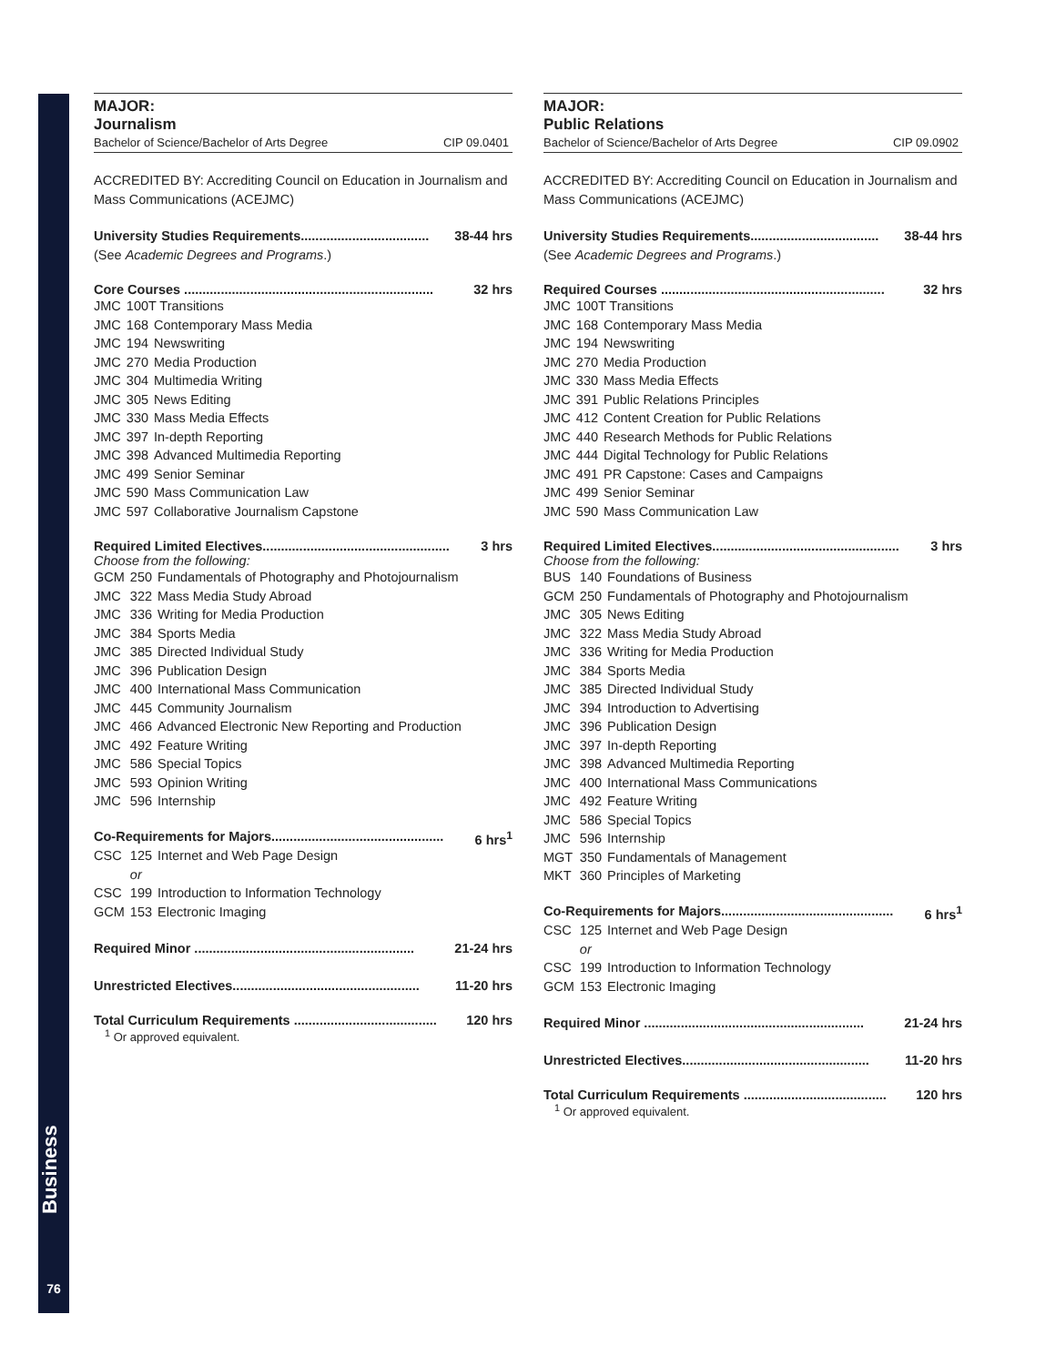Business
76
MAJOR:
Journalism
Bachelor of Science/Bachelor of Arts Degree CIP 09.0401
ACCREDITED BY: Accrediting Council on Education in Journalism and Mass Communications (ACEJMC)
University Studies Requirements................................... 38-44 hrs
(See Academic Degrees and Programs.)
Core Courses .................................................................... 32 hrs
| JMC | 100T Transitions | |
| JMC | 168 | Contemporary Mass Media |
| JMC | 194 | Newswriting |
| JMC | 270 | Media Production |
| JMC | 304 | Multimedia Writing |
| JMC | 305 | News Editing |
| JMC | 330 | Mass Media Effects |
| JMC | 397 | In-depth Reporting |
| JMC | 398 | Advanced Multimedia Reporting |
| JMC | 499 | Senior Seminar |
| JMC | 590 | Mass Communication Law |
| JMC | 597 | Collaborative Journalism Capstone |
Required Limited Electives................................................... 3 hrs
Choose from the following:
| GCM | 250 | Fundamentals of Photography and Photojournalism |
| JMC | 322 | Mass Media Study Abroad |
| JMC | 336 | Writing for Media Production |
| JMC | 384 | Sports Media |
| JMC | 385 | Directed Individual Study |
| JMC | 396 | Publication Design |
| JMC | 400 | International Mass Communication |
| JMC | 445 | Community Journalism |
| JMC | 466 | Advanced Electronic New Reporting and Production |
| JMC | 492 | Feature Writing |
| JMC | 586 | Special Topics |
| JMC | 593 | Opinion Writing |
| JMC | 596 | Internship |
Co-Requirements for Majors............................................... 6 hrs<sup>1</sup>
| CSC | 125 | Internet and Web Page Design |
| | or | |
| CSC | 199 | Introduction to Information Technology |
| GCM | 153 | Electronic Imaging |
Required Minor ............................................................ 21-24 hrs
Unrestricted Electives................................................... 11-20 hrs
Total Curriculum Requirements ....................................... 120 hrs
<sup>1</sup> Or approved equivalent.
MAJOR:
Public Relations
Bachelor of Science/Bachelor of Arts Degree CIP 09.0902
ACCREDITED BY: Accrediting Council on Education in Journalism and Mass Communications (ACEJMC)
University Studies Requirements................................... 38-44 hrs
(See Academic Degrees and Programs.)
Required Courses ............................................................. 32 hrs
| JMC | 100T Transitions | |
| JMC | 168 | Contemporary Mass Media |
| JMC | 194 | Newswriting |
| JMC | 270 | Media Production |
| JMC | 330 | Mass Media Effects |
| JMC | 391 | Public Relations Principles |
| JMC | 412 | Content Creation for Public Relations |
| JMC | 440 | Research Methods for Public Relations |
| JMC | 444 | Digital Technology for Public Relations |
| JMC | 491 | PR Capstone: Cases and Campaigns |
| JMC | 499 | Senior Seminar |
| JMC | 590 | Mass Communication Law |
Required Limited Electives................................................... 3 hrs
Choose from the following:
| BUS | 140 | Foundations of Business |
| GCM | 250 | Fundamentals of Photography and Photojournalism |
| JMC | 305 | News Editing |
| JMC | 322 | Mass Media Study Abroad |
| JMC | 336 | Writing for Media Production |
| JMC | 384 | Sports Media |
| JMC | 385 | Directed Individual Study |
| JMC | 394 | Introduction to Advertising |
| JMC | 396 | Publication Design |
| JMC | 397 | In-depth Reporting |
| JMC | 398 | Advanced Multimedia Reporting |
| JMC | 400 | International Mass Communications |
| JMC | 492 | Feature Writing |
| JMC | 586 | Special Topics |
| JMC | 596 | Internship |
| MGT | 350 | Fundamentals of Management |
| MKT | 360 | Principles of Marketing |
Co-Requirements for Majors............................................... 6 hrs<sup>1</sup>
| CSC | 125 | Internet and Web Page Design |
| | or | |
| CSC | 199 | Introduction to Information Technology |
| GCM | 153 | Electronic Imaging |
Required Minor ............................................................ 21-24 hrs
Unrestricted Electives................................................... 11-20 hrs
Total Curriculum Requirements ....................................... 120 hrs
<sup>1</sup> Or approved equivalent.